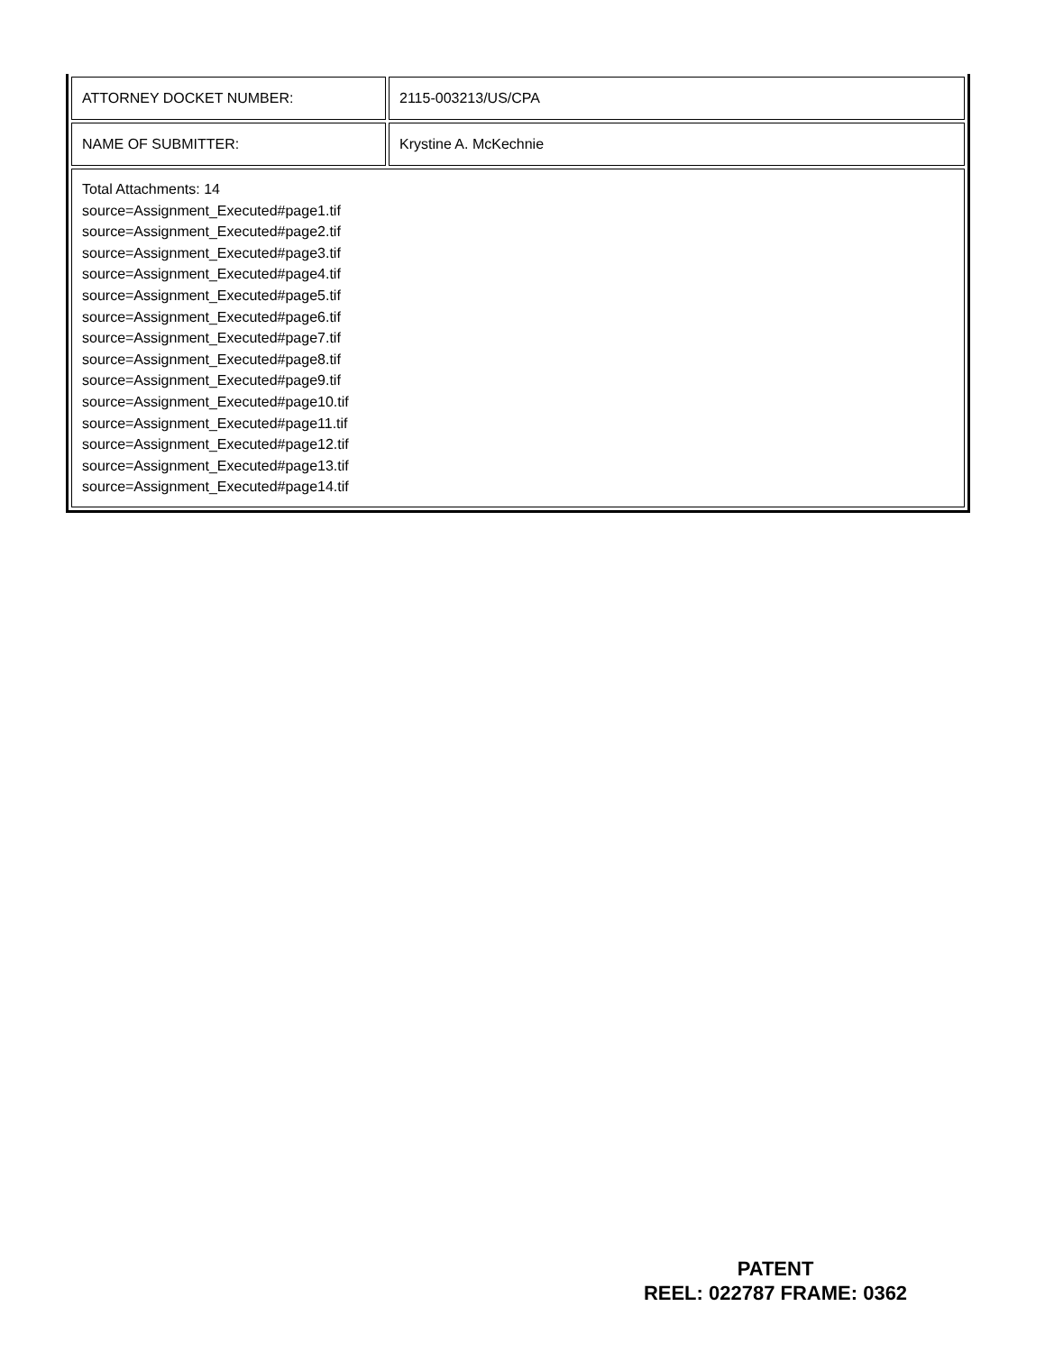| ATTORNEY DOCKET NUMBER: | 2115-003213/US/CPA |
| NAME OF SUBMITTER: | Krystine A. McKechnie |
| Total Attachments: 14 source=Assignment_Executed#page1.tif source=Assignment_Executed#page2.tif source=Assignment_Executed#page3.tif source=Assignment_Executed#page4.tif source=Assignment_Executed#page5.tif source=Assignment_Executed#page6.tif source=Assignment_Executed#page7.tif source=Assignment_Executed#page8.tif source=Assignment_Executed#page9.tif source=Assignment_Executed#page10.tif source=Assignment_Executed#page11.tif source=Assignment_Executed#page12.tif source=Assignment_Executed#page13.tif source=Assignment_Executed#page14.tif | |
PATENT
REEL: 022787 FRAME: 0362